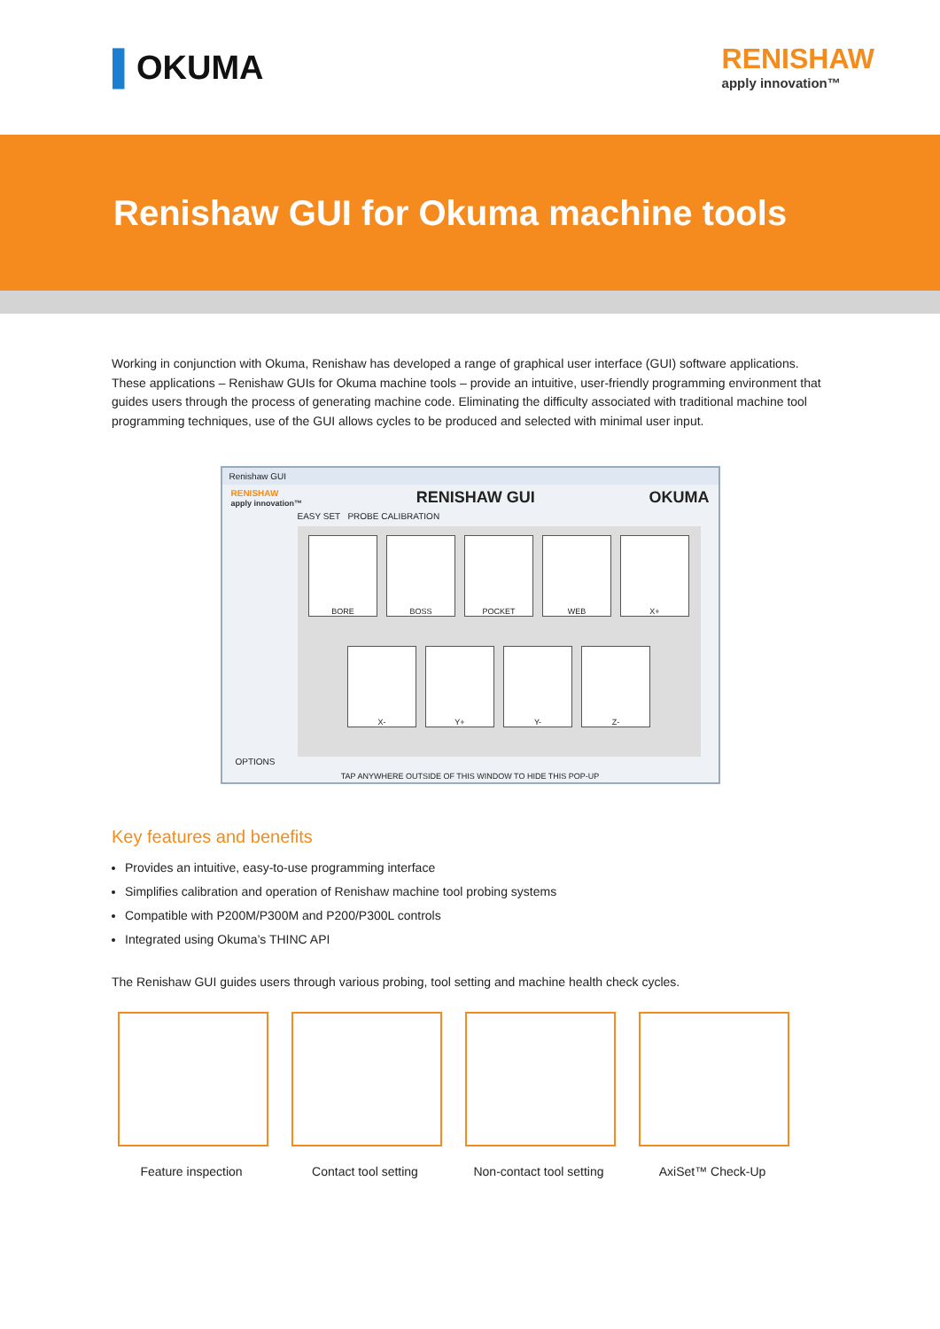▌OKUMA
RENISHAW
apply innovation™
Renishaw GUI for Okuma machine tools
Working in conjunction with Okuma, Renishaw has developed a range of graphical user interface (GUI) software applications. These applications – Renishaw GUIs for Okuma machine tools – provide an intuitive, user-friendly programming environment that guides users through the process of generating machine code. Eliminating the difficulty associated with traditional machine tool programming techniques, use of the GUI allows cycles to be produced and selected with minimal user input.
Renishaw GUI
RENISHAW
apply innovation™ RENISHAW GUI OKUMA
EASY SET PROBE CALIBRATION
BORE
BOSS
POCKET
WEB
X+
X-
Y+
Y-
Z-
OPTIONS
TAP ANYWHERE OUTSIDE OF THIS WINDOW TO HIDE THIS POP-UP
Key features and benefits
Provides an intuitive, easy-to-use programming interface
Simplifies calibration and operation of Renishaw machine tool probing systems
Compatible with P200M/P300M and P200/P300L controls
Integrated using Okuma’s THINC API
The Renishaw GUI guides users through various probing, tool setting and machine health check cycles.
Feature inspection Contact tool setting
Non-contact tool setting
AxiSet™ Check-Up